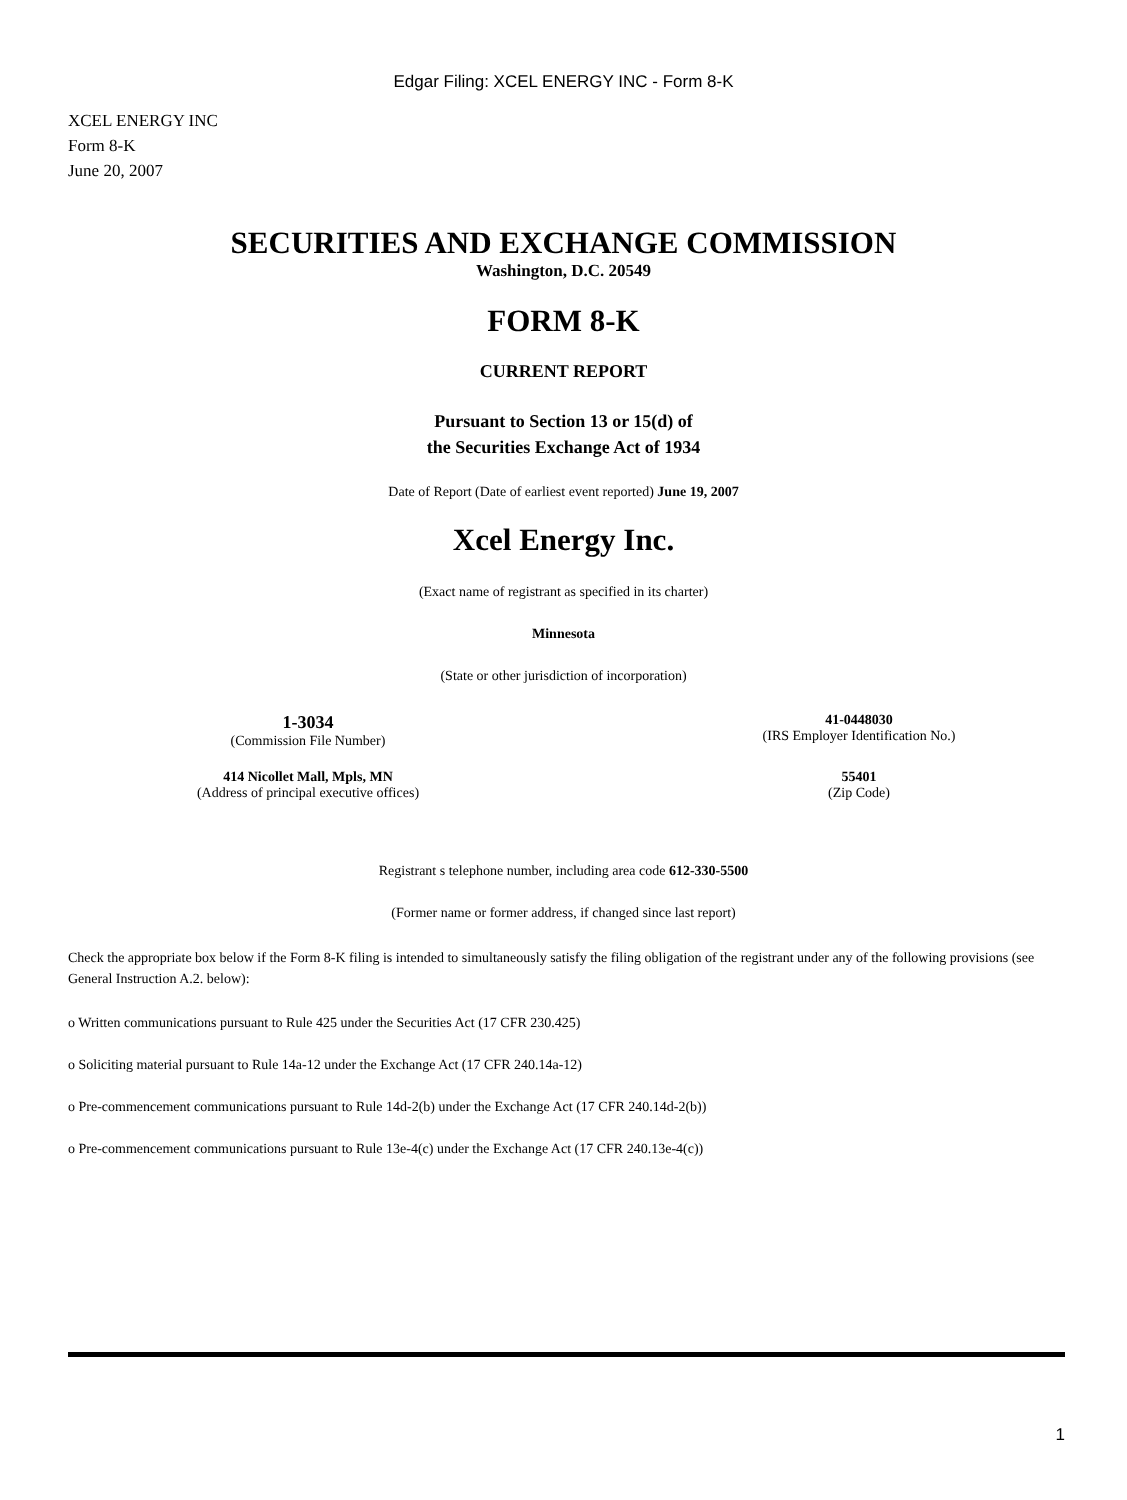Edgar Filing: XCEL ENERGY INC - Form 8-K
XCEL ENERGY INC
Form 8-K
June 20, 2007
SECURITIES AND EXCHANGE COMMISSION
Washington, D.C. 20549
FORM 8-K
CURRENT REPORT
Pursuant to Section 13 or 15(d) of
the Securities Exchange Act of 1934
Date of Report (Date of earliest event reported) June 19, 2007
Xcel Energy Inc.
(Exact name of registrant as specified in its charter)
Minnesota
(State or other jurisdiction of incorporation)
1-3034
(Commission File Number)
41-0448030
(IRS Employer Identification No.)
414 Nicollet Mall, Mpls, MN
(Address of principal executive offices)
55401
(Zip Code)
Registrant s telephone number, including area code 612-330-5500
(Former name or former address, if changed since last report)
Check the appropriate box below if the Form 8-K filing is intended to simultaneously satisfy the filing obligation of the registrant under any of the following provisions (see General Instruction A.2. below):
o Written communications pursuant to Rule 425 under the Securities Act (17 CFR 230.425)
o Soliciting material pursuant to Rule 14a-12 under the Exchange Act (17 CFR 240.14a-12)
o Pre-commencement communications pursuant to Rule 14d-2(b) under the Exchange Act (17 CFR 240.14d-2(b))
o Pre-commencement communications pursuant to Rule 13e-4(c) under the Exchange Act (17 CFR 240.13e-4(c))
1